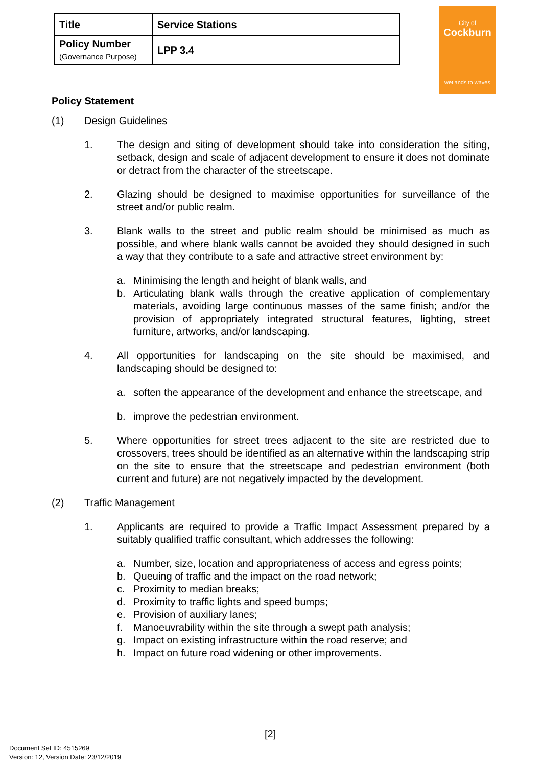| Title | Service Stations |
| Policy Number (Governance Purpose) | LPP 3.4 |
City of
Cockburn
wetlands to waves
Policy Statement
(1) Design Guidelines
1. The design and siting of development should take into consideration the siting, setback, design and scale of adjacent development to ensure it does not dominate or detract from the character of the streetscape.
2. Glazing should be designed to maximise opportunities for surveillance of the street and/or public realm.
3. Blank walls to the street and public realm should be minimised as much as possible, and where blank walls cannot be avoided they should designed in such a way that they contribute to a safe and attractive street environment by:
a. Minimising the length and height of blank walls, and
b. Articulating blank walls through the creative application of complementary materials, avoiding large continuous masses of the same finish; and/or the provision of appropriately integrated structural features, lighting, street furniture, artworks, and/or landscaping.
4. All opportunities for landscaping on the site should be maximised, and landscaping should be designed to:
a. soften the appearance of the development and enhance the streetscape, and
b. improve the pedestrian environment.
5. Where opportunities for street trees adjacent to the site are restricted due to crossovers, trees should be identified as an alternative within the landscaping strip on the site to ensure that the streetscape and pedestrian environment (both current and future) are not negatively impacted by the development.
(2) Traffic Management
1. Applicants are required to provide a Traffic Impact Assessment prepared by a suitably qualified traffic consultant, which addresses the following:
a. Number, size, location and appropriateness of access and egress points;
b. Queuing of traffic and the impact on the road network;
c. Proximity to median breaks;
d. Proximity to traffic lights and speed bumps;
e. Provision of auxiliary lanes;
f. Manoeuvrability within the site through a swept path analysis;
g. Impact on existing infrastructure within the road reserve; and
h. Impact on future road widening or other improvements.
[2]
Document Set ID: 4515269
Version: 12, Version Date: 23/12/2019